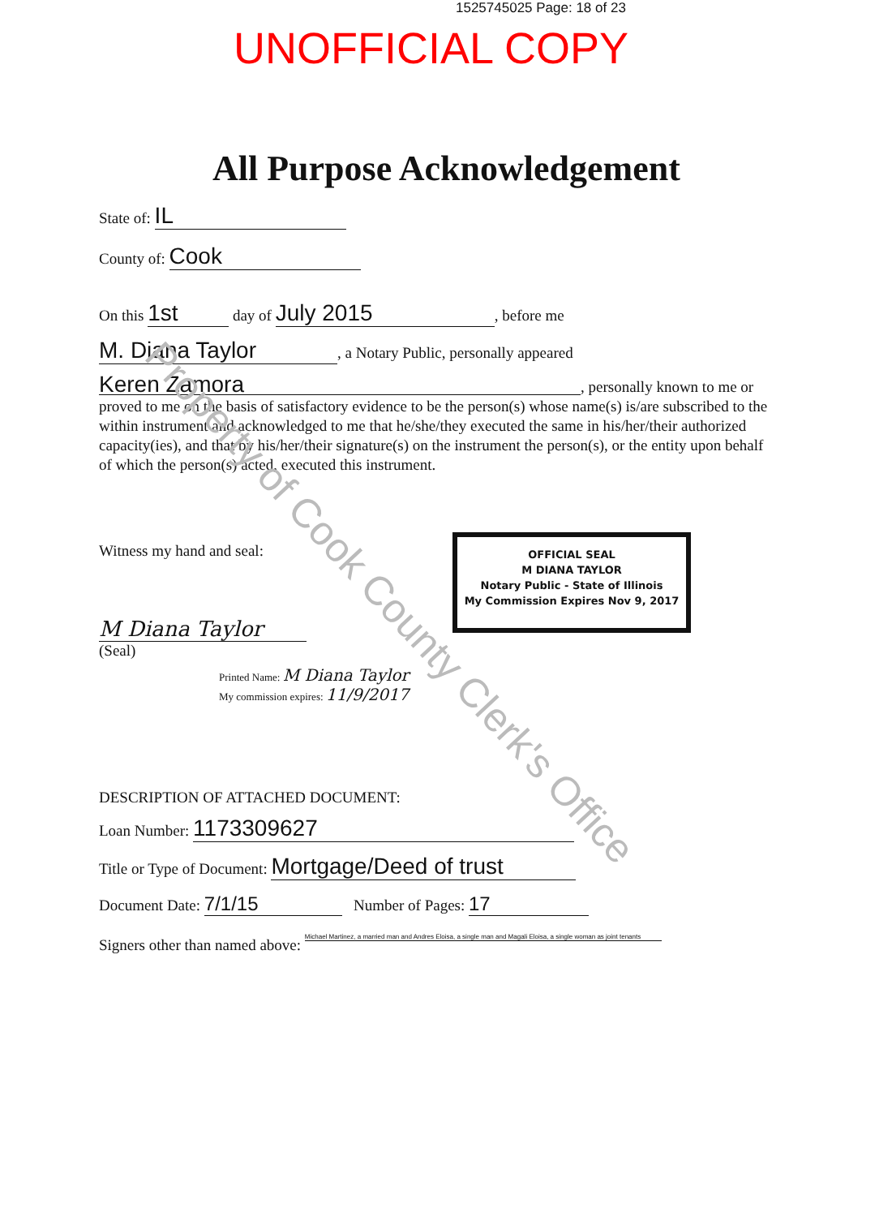1525745025 Page: 18 of 23
UNOFFICIAL COPY
All Purpose Acknowledgement
State of: IL
County of: Cook
On this 1st day of July 2015, before me
M. Diana Taylor, a Notary Public, personally appeared
Keren Zamora, personally known to me or proved to me on the basis of satisfactory evidence to be the person(s) whose name(s) is/are subscribed to the within instrument and acknowledged to me that he/she/they executed the same in his/her/their authorized capacity(ies), and that by his/her/their signature(s) on the instrument the person(s), or the entity upon behalf of which the person(s) acted, executed this instrument.
Witness my hand and seal:
OFFICIAL SEAL
M DIANA TAYLOR
Notary Public - State of Illinois
My Commission Expires Nov 9, 2017
M Diana Taylor
(Seal)
Printed Name: M Diana Taylor
My commission expires: 11/9/2017
DESCRIPTION OF ATTACHED DOCUMENT:
Loan Number: 1173309627
Title or Type of Document: Mortgage/Deed of trust
Document Date: 7/1/15 Number of Pages: 17
Signers other than named above: Michael Martinez, a married man and Andres Eloisa, a single man and Magali Eloisa, a single woman as joint tenants
Property of Cook County Clerk's Office